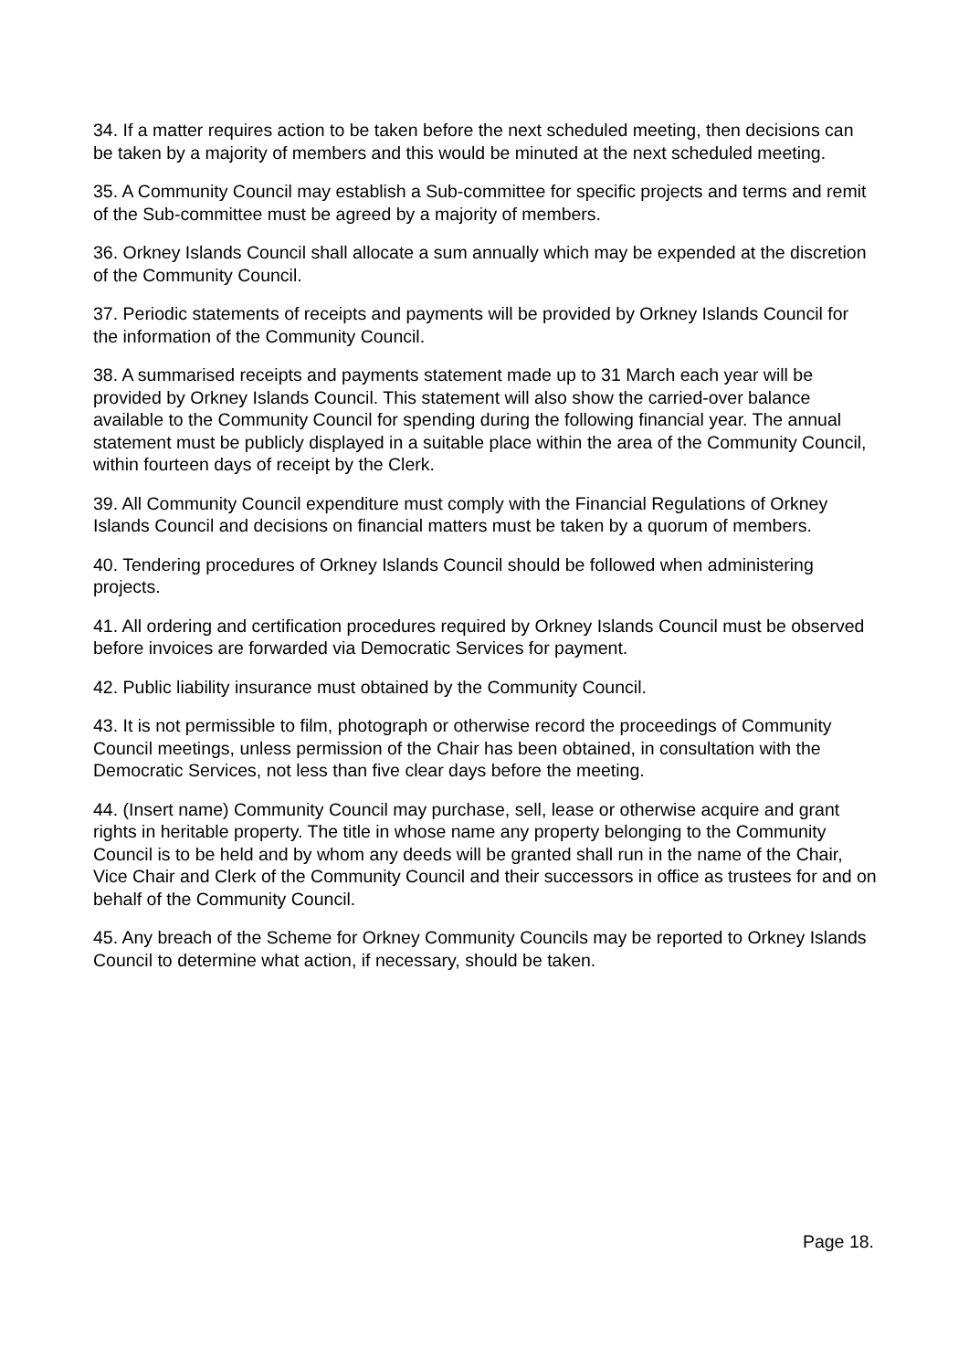34. If a matter requires action to be taken before the next scheduled meeting, then decisions can be taken by a majority of members and this would be minuted at the next scheduled meeting.
35. A Community Council may establish a Sub-committee for specific projects and terms and remit of the Sub-committee must be agreed by a majority of members.
36. Orkney Islands Council shall allocate a sum annually which may be expended at the discretion of the Community Council.
37. Periodic statements of receipts and payments will be provided by Orkney Islands Council for the information of the Community Council.
38. A summarised receipts and payments statement made up to 31 March each year will be provided by Orkney Islands Council. This statement will also show the carried-over balance available to the Community Council for spending during the following financial year. The annual statement must be publicly displayed in a suitable place within the area of the Community Council, within fourteen days of receipt by the Clerk.
39. All Community Council expenditure must comply with the Financial Regulations of Orkney Islands Council and decisions on financial matters must be taken by a quorum of members.
40. Tendering procedures of Orkney Islands Council should be followed when administering projects.
41. All ordering and certification procedures required by Orkney Islands Council must be observed before invoices are forwarded via Democratic Services for payment.
42. Public liability insurance must obtained by the Community Council.
43. It is not permissible to film, photograph or otherwise record the proceedings of Community Council meetings, unless permission of the Chair has been obtained, in consultation with the Democratic Services, not less than five clear days before the meeting.
44. (Insert name) Community Council may purchase, sell, lease or otherwise acquire and grant rights in heritable property. The title in whose name any property belonging to the Community Council is to be held and by whom any deeds will be granted shall run in the name of the Chair, Vice Chair and Clerk of the Community Council and their successors in office as trustees for and on behalf of the Community Council.
45. Any breach of the Scheme for Orkney Community Councils may be reported to Orkney Islands Council to determine what action, if necessary, should be taken.
Page 18.